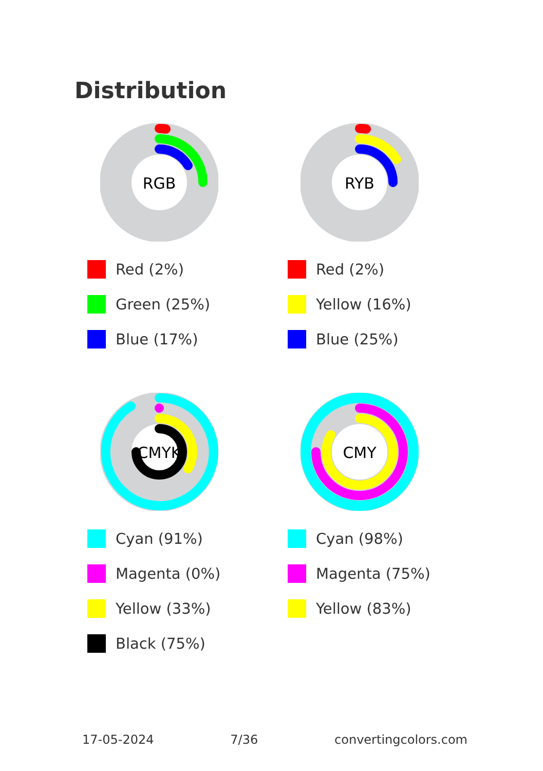Distribution
RGB
Red (2%)
Green (25%)
Blue (17%)
RYB
Red (2%)
Yellow (16%)
Blue (25%)
CMYK
Cyan (91%)
Magenta (0%)
Yellow (33%)
Black (75%)
CMY
Cyan (98%)
Magenta (75%)
Yellow (83%)
17-05-2024 7/36 convertingcolors.com